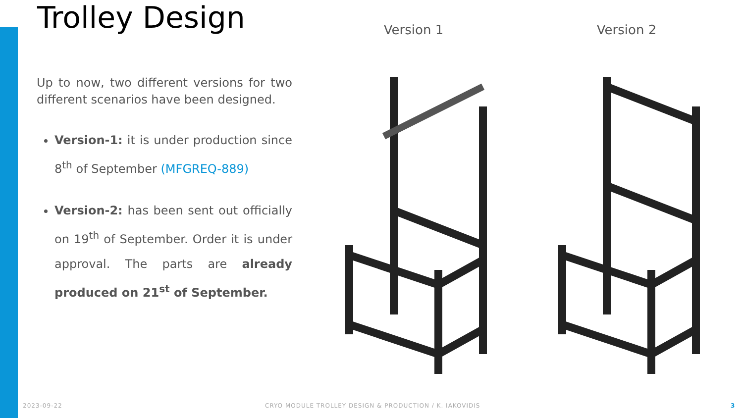Trolley Design
Up to now, two different versions for two different scenarios have been designed.
Version-1: it is under production since 8<sup>th</sup> of September (MFGREQ-889)
Version-2: has been sent out officially on 19<sup>th</sup> of September. Order it is under approval. The parts are already produced on 21<sup>st</sup> of September.
Version 1 Version 2
2023-09-22
CRYO MODULE TROLLEY DESIGN & PRODUCTION / K. IAKOVIDIS
3